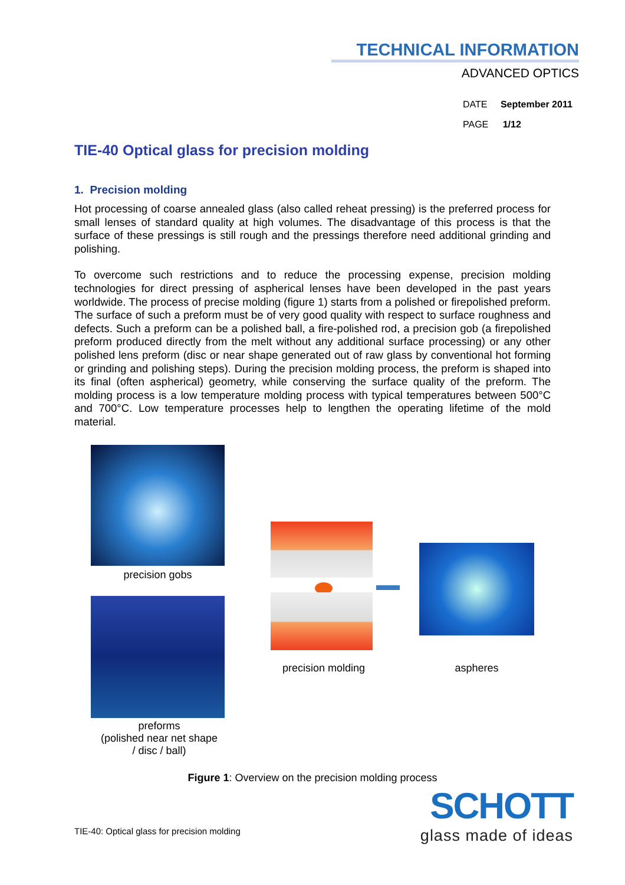TECHNICAL INFORMATION
ADVANCED OPTICS
DATE September 2011
PAGE 1/12
TIE-40 Optical glass for precision molding
1. Precision molding
Hot processing of coarse annealed glass (also called reheat pressing) is the preferred process for small lenses of standard quality at high volumes. The disadvantage of this process is that the surface of these pressings is still rough and the pressings therefore need additional grinding and polishing.
To overcome such restrictions and to reduce the processing expense, precision molding technologies for direct pressing of aspherical lenses have been developed in the past years worldwide. The process of precise molding (figure 1) starts from a polished or firepolished preform. The surface of such a preform must be of very good quality with respect to surface roughness and defects. Such a preform can be a polished ball, a fire-polished rod, a precision gob (a firepolished preform produced directly from the melt without any additional surface processing) or any other polished lens preform (disc or near shape generated out of raw glass by conventional hot forming or grinding and polishing steps). During the precision molding process, the preform is shaped into its final (often aspherical) geometry, while conserving the surface quality of the preform. The molding process is a low temperature molding process with typical temperatures between 500°C and 700°C. Low temperature processes help to lengthen the operating lifetime of the mold material.
precision gobs
preforms
(polished near net shape
/ disc / ball)
precision molding
aspheres
Figure 1: Overview on the precision molding process
TIE-40: Optical glass for precision molding
SCHOTT
glass made of ideas